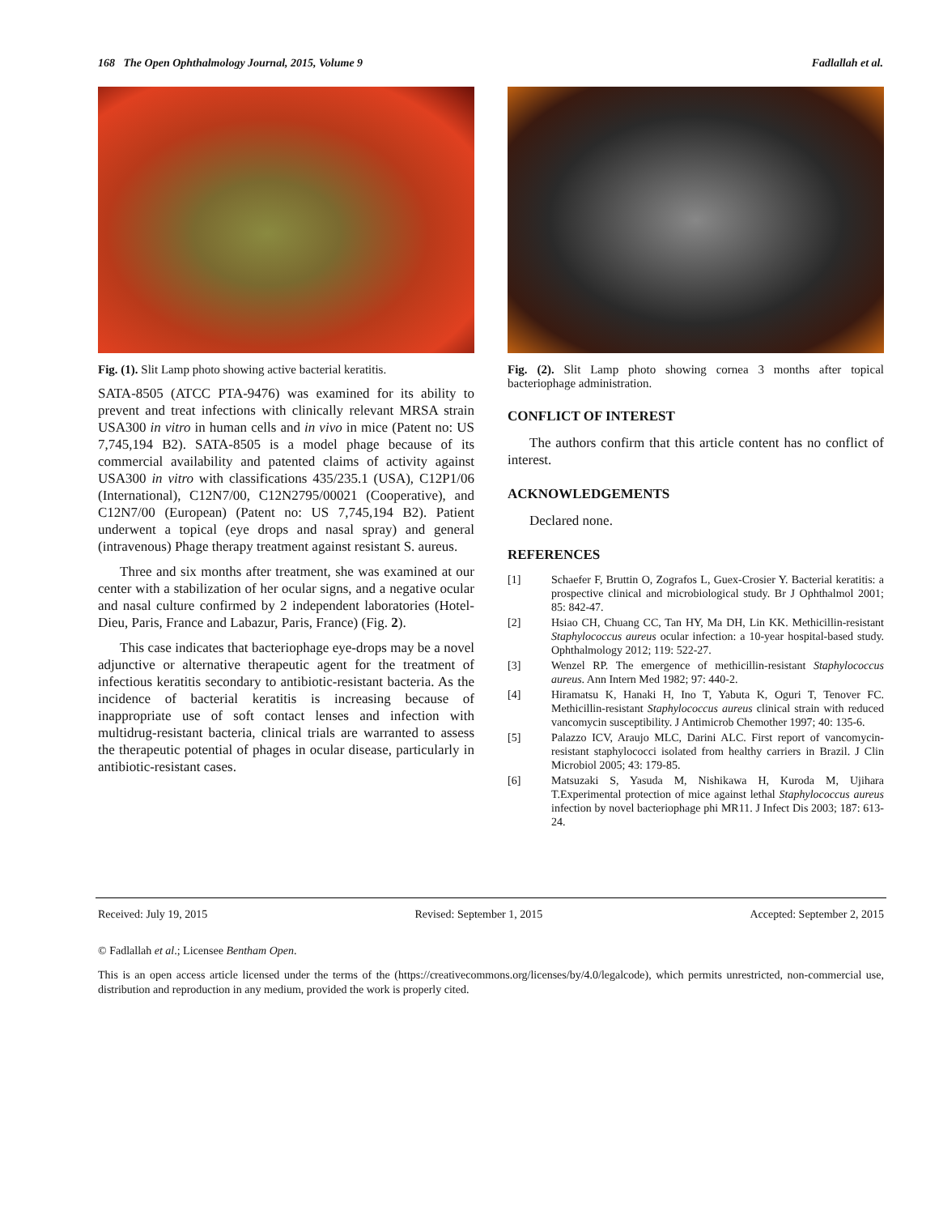168 The Open Ophthalmology Journal, 2015, Volume 9 Fadlallah et al.
Fig. (1). Slit Lamp photo showing active bacterial keratitis.
SATA-8505 (ATCC PTA-9476) was examined for its ability to prevent and treat infections with clinically relevant MRSA strain USA300 in vitro in human cells and in vivo in mice (Patent no: US 7,745,194 B2). SATA-8505 is a model phage because of its commercial availability and patented claims of activity against USA300 in vitro with classifications 435/235.1 (USA), C12P1/06 (International), C12N7/00, C12N2795/00021 (Cooperative), and C12N7/00 (European) (Patent no: US 7,745,194 B2). Patient underwent a topical (eye drops and nasal spray) and general (intravenous) Phage therapy treatment against resistant S. aureus.
Three and six months after treatment, she was examined at our center with a stabilization of her ocular signs, and a negative ocular and nasal culture confirmed by 2 independent laboratories (Hotel-Dieu, Paris, France and Labazur, Paris, France) (Fig. 2).
This case indicates that bacteriophage eye-drops may be a novel adjunctive or alternative therapeutic agent for the treatment of infectious keratitis secondary to antibiotic-resistant bacteria. As the incidence of bacterial keratitis is increasing because of inappropriate use of soft contact lenses and infection with multidrug-resistant bacteria, clinical trials are warranted to assess the therapeutic potential of phages in ocular disease, particularly in antibiotic-resistant cases.
Fig. (2). Slit Lamp photo showing cornea 3 months after topical bacteriophage administration.
CONFLICT OF INTEREST
The authors confirm that this article content has no conflict of interest.
ACKNOWLEDGEMENTS
Declared none.
REFERENCES
[1] Schaefer F, Bruttin O, Zografos L, Guex-Crosier Y. Bacterial keratitis: a prospective clinical and microbiological study. Br J Ophthalmol 2001; 85: 842-47.
[2] Hsiao CH, Chuang CC, Tan HY, Ma DH, Lin KK. Methicillin-resistant Staphylococcus aureus ocular infection: a 10-year hospital-based study. Ophthalmology 2012; 119: 522-27.
[3] Wenzel RP. The emergence of methicillin-resistant Staphylococcus aureus. Ann Intern Med 1982; 97: 440-2.
[4] Hiramatsu K, Hanaki H, Ino T, Yabuta K, Oguri T, Tenover FC. Methicillin-resistant Staphylococcus aureus clinical strain with reduced vancomycin susceptibility. J Antimicrob Chemother 1997; 40: 135-6.
[5] Palazzo ICV, Araujo MLC, Darini ALC. First report of vancomycin-resistant staphylococci isolated from healthy carriers in Brazil. J Clin Microbiol 2005; 43: 179-85.
[6] Matsuzaki S, Yasuda M, Nishikawa H, Kuroda M, Ujihara T.Experimental protection of mice against lethal Staphylococcus aureus infection by novel bacteriophage phi MR11. J Infect Dis 2003; 187: 613-24.
Received: July 19, 2015 Revised: September 1, 2015 Accepted: September 2, 2015
© Fadlallah et al.; Licensee Bentham Open.
This is an open access article licensed under the terms of the (https://creativecommons.org/licenses/by/4.0/legalcode), which permits unrestricted, non-commercial use, distribution and reproduction in any medium, provided the work is properly cited.